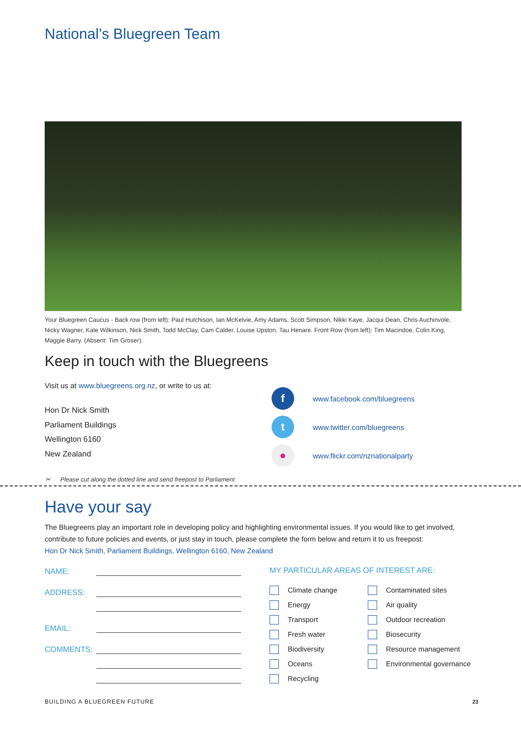National’s Bluegreen Team
Your Bluegreen Caucus - Back row (from left): Paul Hutchison, Ian McKelvie, Amy Adams, Scott Simpson, Nikki Kaye, Jacqui Dean, Chris Auchinvole, Nicky Wagner, Kate Wilkinson, Nick Smith, Todd McClay, Cam Calder, Louise Upston, Tau Henare. Front Row (from left): Tim Macindoe, Colin King, Maggie Barry. (Absent: Tim Groser).
Keep in touch with the Bluegreens
Visit us at www.bluegreens.org.nz, or write to us at:
Hon Dr Nick Smith
Parliament Buildings
Wellington 6160
New Zealand
fwww.facebook.com/bluegreens
twww.twitter.com/bluegreens
● www.flickr.com/nznationalparty
✂ Please cut along the dotted line and send freepost to Parliament
Have your say
The Bluegreens play an important role in developing policy and highlighting environmental issues. If you would like to get involved, contribute to future policies and events, or just stay in touch, please complete the form below and return it to us freepost:
Hon Dr Nick Smith, Parliament Buildings, Wellington 6160, New Zealand
NAME:
ADDRESS:
EMAIL:
COMMENTS:
MY PARTICULAR AREAS OF INTEREST ARE:
Climate change
Energy
Transport
Fresh water
Biodiversity
Oceans
Recycling
Contaminated sites
Air quality
Outdoor recreation
Biosecurity
Resource management
Environmental governance
BUILDING A BLUEGREEN FUTURE 23